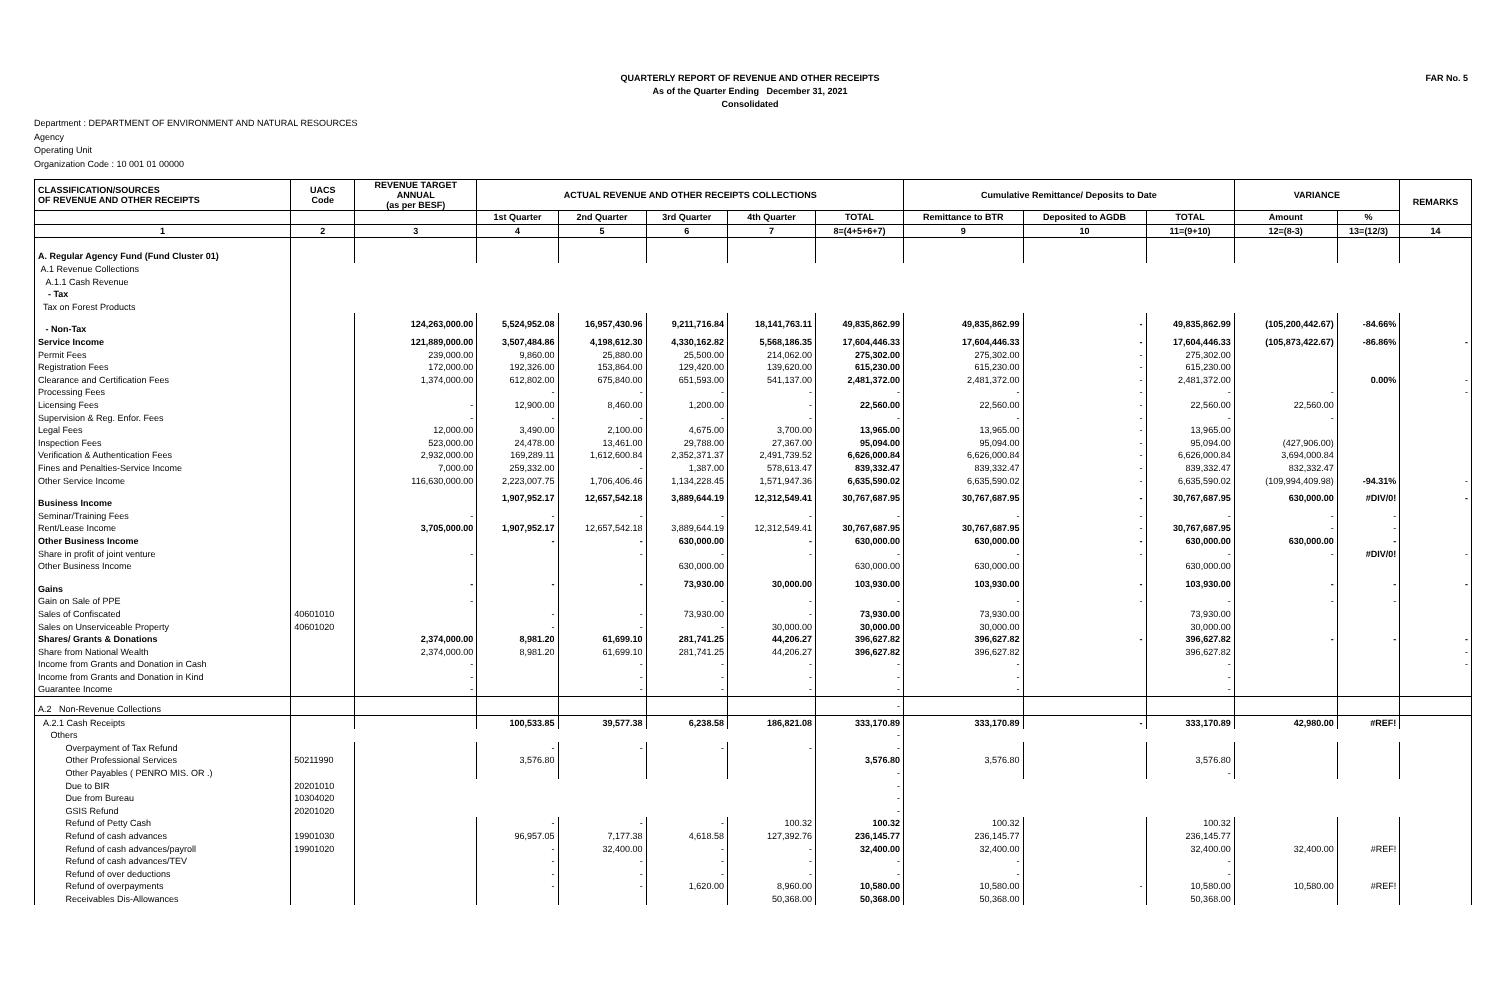FAR No. 5
QUARTERLY REPORT OF REVENUE AND OTHER RECEIPTS
As of the Quarter Ending December 31, 2021
Consolidated
Department : DEPARTMENT OF ENVIRONMENT AND NATURAL RESOURCES
Agency
Operating Unit
Organization Code : 10 001 01 00000
| CLASSIFICATION/SOURCES OF REVENUE AND OTHER RECEIPTS | UACS Code | REVENUE TARGET ANNUAL (as per BESF) | ACTUAL REVENUE AND OTHER RECEIPTS COLLECTIONS | | | | | Cumulative Remittance/ Deposits to Date | | | VARIANCE | | REMARKS |
| --- | --- | --- | --- | --- | --- | --- | --- | --- | --- | --- | --- | --- | --- |
| | | | 1st Quarter | 2nd Quarter | 3rd Quarter | 4th Quarter | TOTAL | Remittance to BTR | Deposited to AGDB | TOTAL | Amount | % | |
| 1 | 2 | 3 | 4 | 5 | 6 | 7 | 8=(4+5+6+7) | 9 | 10 | 11=(9+10) | 12=(8-3) | 13=(12/3) | 14 |
| A. Regular Agency Fund (Fund Cluster 01) | | | | | | | | | | | | | |
| A.1 Revenue Collections | | | | | | | | | | | | | |
| A.1.1 Cash Revenue | | | | | | | | | | | | | |
| - Tax | | | | | | | | | | | | | |
| Tax on Forest Products | | | | | | | | | | | | | |
| - Non-Tax | | 124,263,000.00 | 5,524,952.08 | 16,957,430.96 | 9,211,716.84 | 18,141,763.11 | 49,835,862.99 | 49,835,862.99 | - | 49,835,862.99 | (105,200,442.67) | -84.66% | |
| Service Income | | 121,889,000.00 | 3,507,484.86 | 4,198,612.30 | 4,330,162.82 | 5,568,186.35 | 17,604,446.33 | 17,604,446.33 | - | 17,604,446.33 | (105,873,422.67) | -86.86% | - |
| Permit Fees | | 239,000.00 | 9,860.00 | 25,880.00 | 25,500.00 | 214,062.00 | 275,302.00 | 275,302.00 | - | 275,302.00 | | | |
| Registration Fees | | 172,000.00 | 192,326.00 | 153,864.00 | 129,420.00 | 139,620.00 | 615,230.00 | 615,230.00 | - | 615,230.00 | | | |
| Clearance and Certification Fees | | 1,374,000.00 | 612,802.00 | 675,840.00 | 651,593.00 | 541,137.00 | 2,481,372.00 | 2,481,372.00 | - | 2,481,372.00 | | 0.00% | - |
| Processing Fees | | | - | - | - | - | - | - | - | - | - | | - |
| Licensing Fees | | - | 12,900.00 | 8,460.00 | 1,200.00 | - | 22,560.00 | 22,560.00 | - | 22,560.00 | 22,560.00 | | |
| Supervision & Reg. Enfor. Fees | | - | - | - | - | - | - | - | - | - | - | | |
| Legal Fees | | 12,000.00 | 3,490.00 | 2,100.00 | 4,675.00 | 3,700.00 | 13,965.00 | 13,965.00 | - | 13,965.00 | | | |
| Inspection Fees | | 523,000.00 | 24,478.00 | 13,461.00 | 29,788.00 | 27,367.00 | 95,094.00 | 95,094.00 | - | 95,094.00 | (427,906.00) | | |
| Verification & Authentication Fees | | 2,932,000.00 | 169,289.11 | 1,612,600.84 | 2,352,371.37 | 2,491,739.52 | 6,626,000.84 | 6,626,000.84 | - | 6,626,000.84 | 3,694,000.84 | | |
| Fines and Penalties-Service Income | | 7,000.00 | 259,332.00 | - | 1,387.00 | 578,613.47 | 839,332.47 | 839,332.47 | - | 839,332.47 | 832,332.47 | | |
| Other Service Income | | 116,630,000.00 | 2,223,007.75 | 1,706,406.46 | 1,134,228.45 | 1,571,947.36 | 6,635,590.02 | 6,635,590.02 | - | 6,635,590.02 | (109,994,409.98) | -94.31% | - |
| Business Income | | | 1,907,952.17 | 12,657,542.18 | 3,889,644.19 | 12,312,549.41 | 30,767,687.95 | 30,767,687.95 | - | 30,767,687.95 | 630,000.00 | #DIV/0! | - |
| Seminar/Training Fees | | - | - | - | - | - | - | - | - | - | - | - | |
| Rent/Lease Income | | 3,705,000.00 | 1,907,952.17 | 12,657,542.18 | 3,889,644.19 | 12,312,549.41 | 30,767,687.95 | 30,767,687.95 | - | 30,767,687.95 | - | - | |
| Other Business Income | | | - | - | 630,000.00 | - | 630,000.00 | 630,000.00 | - | 630,000.00 | 630,000.00 | - | |
| Share in profit of joint venture | | - | | - | - | - | - | - | - | - | - | #DIV/0! | - |
| Other Business Income | | | | | 630,000.00 | | 630,000.00 | 630,000.00 | | 630,000.00 | | | |
| Gains | | - | - | - | 73,930.00 | 30,000.00 | 103,930.00 | 103,930.00 | - | 103,930.00 | - | - | - |
| Gain on Sale of PPE | | - | | | - | - | - | - | - | - | - | - | |
| Sales of Confiscated | 40601010 | | - | - | 73,930.00 | - | 73,930.00 | 73,930.00 | | 73,930.00 | | | |
| Sales on Unserviceable Property | 40601020 | | - | - | - | 30,000.00 | 30,000.00 | 30,000.00 | | 30,000.00 | | | |
| Shares/ Grants & Donations | | 2,374,000.00 | 8,981.20 | 61,699.10 | 281,741.25 | 44,206.27 | 396,627.82 | 396,627.82 | - | 396,627.82 | - | - | - |
| Share from National Wealth | | 2,374,000.00 | 8,981.20 | 61,699.10 | 281,741.25 | 44,206.27 | 396,627.82 | 396,627.82 | | 396,627.82 | | | - |
| Income from Grants and Donation in Cash | | - | | - | - | - | - | - | | - | | | - |
| Income from Grants and Donation in Kind | | - | | - | - | - | - | - | | - | | | |
| Guarantee Income | | - | | - | - | - | - | - | | - | | | |
| A.2 Non-Revenue Collections | | | | | | | - | | | | | | |
| A.2.1 Cash Receipts | | | 100,533.85 | 39,577.38 | 6,238.58 | 186,821.08 | 333,170.89 | 333,170.89 | - | 333,170.89 | 42,980.00 | #REF! | |
| Others | | | | | | | - | | | | | | |
| Overpayment of Tax Refund | | | - | - | - | - | - | | | | | | |
| Other Professional Services | 50211990 | | 3,576.80 | | | | 3,576.80 | 3,576.80 | | 3,576.80 | | | |
| Other Payables ( PENRO MIS. OR .) | | | | | | | - | | | - | | | |
| Due to BIR | 20201010 | | | | | | - | | | | | | |
| Due from Bureau | 10304020 | | | | | | - | | | | | | |
| GSIS Refund | 20201020 | | | | | | - | | | | | | |
| Refund of Petty Cash | | | - | - | - | 100.32 | 100.32 | 100.32 | | 100.32 | | | |
| Refund of cash advances | 19901030 | | 96,957.05 | 7,177.38 | 4,618.58 | 127,392.76 | 236,145.77 | 236,145.77 | | 236,145.77 | | | |
| Refund of cash advances/payroll | 19901020 | | - | 32,400.00 | - | - | 32,400.00 | 32,400.00 | | 32,400.00 | 32,400.00 | #REF! | |
| Refund of cash advances/TEV | | | - | - | - | - | - | - | | - | | | |
| Refund of over deductions | | | - | - | - | - | - | - | | - | | | |
| Refund of overpayments | | | - | - | 1,620.00 | 8,960.00 | 10,580.00 | 10,580.00 | - | 10,580.00 | 10,580.00 | #REF! | |
| Receivables Dis-Allowances | | | | | | 50,368.00 | 50,368.00 | 50,368.00 | | 50,368.00 | | | |